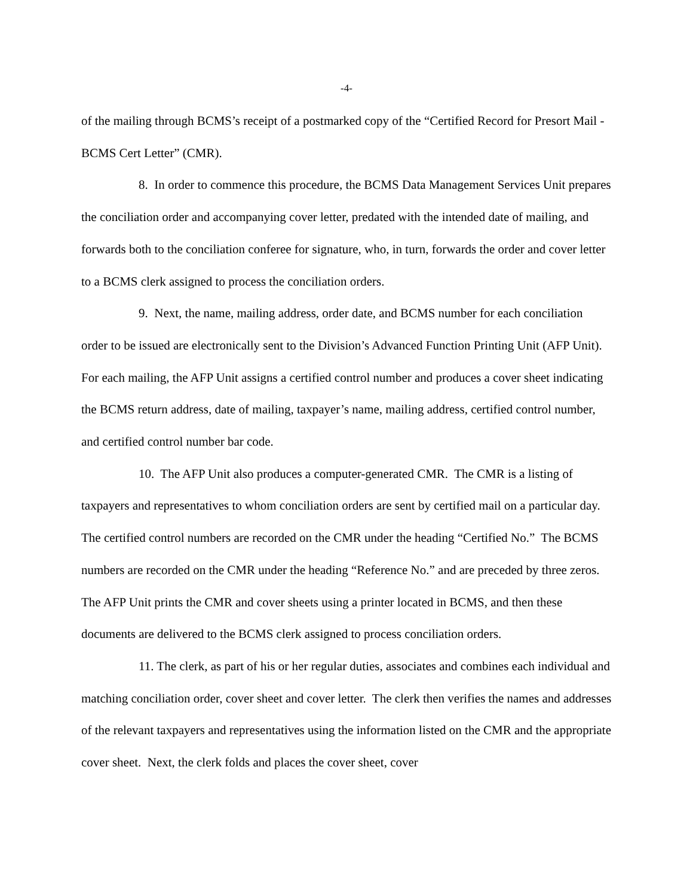-4-
of the mailing through BCMS’s receipt of a postmarked copy of the “Certified Record for Presort Mail - BCMS Cert Letter” (CMR).
8. In order to commence this procedure, the BCMS Data Management Services Unit prepares the conciliation order and accompanying cover letter, predated with the intended date of mailing, and forwards both to the conciliation conferee for signature, who, in turn, forwards the order and cover letter to a BCMS clerk assigned to process the conciliation orders.
9. Next, the name, mailing address, order date, and BCMS number for each conciliation order to be issued are electronically sent to the Division’s Advanced Function Printing Unit (AFP Unit). For each mailing, the AFP Unit assigns a certified control number and produces a cover sheet indicating the BCMS return address, date of mailing, taxpayer’s name, mailing address, certified control number, and certified control number bar code.
10. The AFP Unit also produces a computer-generated CMR. The CMR is a listing of taxpayers and representatives to whom conciliation orders are sent by certified mail on a particular day. The certified control numbers are recorded on the CMR under the heading “Certified No.” The BCMS numbers are recorded on the CMR under the heading “Reference No.” and are preceded by three zeros. The AFP Unit prints the CMR and cover sheets using a printer located in BCMS, and then these documents are delivered to the BCMS clerk assigned to process conciliation orders.
11. The clerk, as part of his or her regular duties, associates and combines each individual and matching conciliation order, cover sheet and cover letter. The clerk then verifies the names and addresses of the relevant taxpayers and representatives using the information listed on the CMR and the appropriate cover sheet. Next, the clerk folds and places the cover sheet, cover